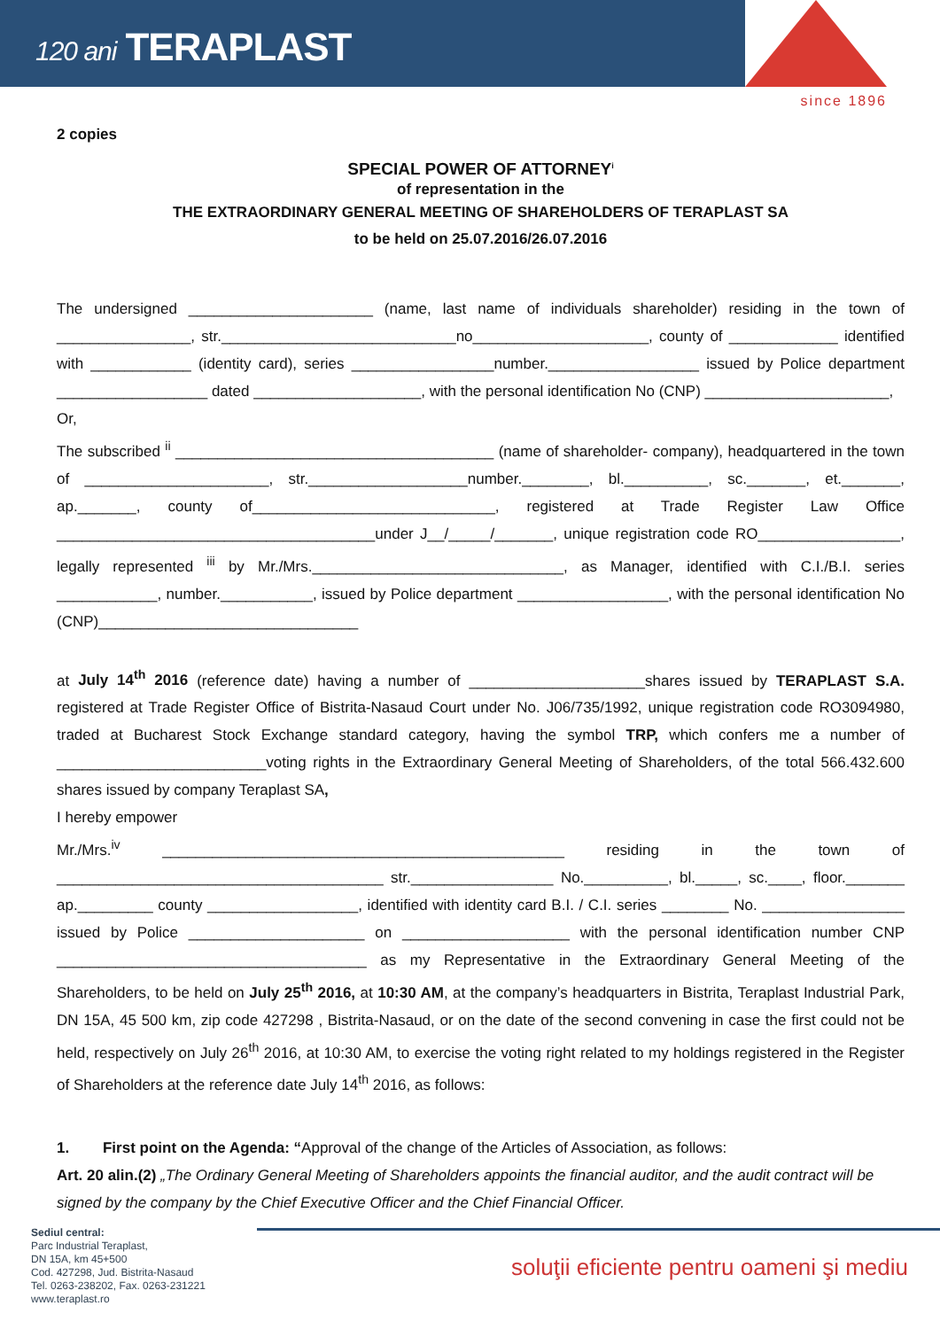120 ani TERAPLAST
since 1896
2 copies
SPECIAL POWER OF ATTORNEY<sup>i</sup>
of representation in the
THE EXTRAORDINARY GENERAL MEETING OF SHAREHOLDERS OF TERAPLAST SA
to be held on 25.07.2016/26.07.2016
The undersigned ______________________ (name, last name of individuals shareholder) residing in the town of ________________, str.____________________________no_____________________, county of _____________ identified with ____________ (identity card), series _________________number.__________________ issued by Police department __________________ dated ____________________, with the personal identification No (CNP) ______________________,
Or,
The subscribed <sup>ii</sup> ______________________________________ (name of shareholder- company), headquartered in the town of ______________________, str.___________________number.________, bl.__________, sc._______, et._______, ap._______, county of_____________________________, registered at Trade Register Law Office ______________________________________under J__/_____/_______, unique registration code RO_________________, legally represented <sup>iii</sup> by Mr./Mrs.______________________________, as Manager, identified with C.I./B.I. series ____________, number.___________, issued by Police department __________________, with the personal identification No (CNP)_______________________________
at July 14<sup>th</sup> 2016 (reference date) having a number of _____________________shares issued by TERAPLAST S.A. registered at Trade Register Office of Bistrita-Nasaud Court under No. J06/735/1992, unique registration code RO3094980, traded at Bucharest Stock Exchange standard category, having the symbol TRP, which confers me a number of _________________________voting rights in the Extraordinary General Meeting of Shareholders, of the total 566.432.600 shares issued by company Teraplast SA,
I hereby empower
Mr./Mrs.<sup>iv</sup> ________________________________________________ residing in the town of _______________________________________ str._________________ No.__________, bl._____, sc.____, floor._______ ap._________ county __________________, identified with identity card B.I. / C.I. series ________ No. _________________ issued by Police _____________________ on ____________________ with the personal identification number CNP _____________________________________ as my Representative in the Extraordinary General Meeting of the Shareholders, to be held on July 25<sup>th</sup> 2016, at 10:30 AM, at the company’s headquarters in Bistrita, Teraplast Industrial Park, DN 15A, 45 500 km, zip code 427298 , Bistrita-Nasaud, or on the date of the second convening in case the first could not be held, respectively on July 26<sup>th</sup> 2016, at 10:30 AM, to exercise the voting right related to my holdings registered in the Register of Shareholders at the reference date July 14<sup>th</sup> 2016, as follows:
1. First point on the Agenda: “Approval of the change of the Articles of Association, as follows:
Art. 20 alin.(2) „The Ordinary General Meeting of Shareholders appoints the financial auditor, and the audit contract will be signed by the company by the Chief Executive Officer and the Chief Financial Officer.
Sediul central:
Parc Industrial Teraplast,
DN 15A, km 45+500
Cod. 427298, Jud. Bistrita-Nasaud
Tel. 0263-238202, Fax. 0263-231221
www.teraplast.ro
soluţii eficiente pentru oameni şi mediu